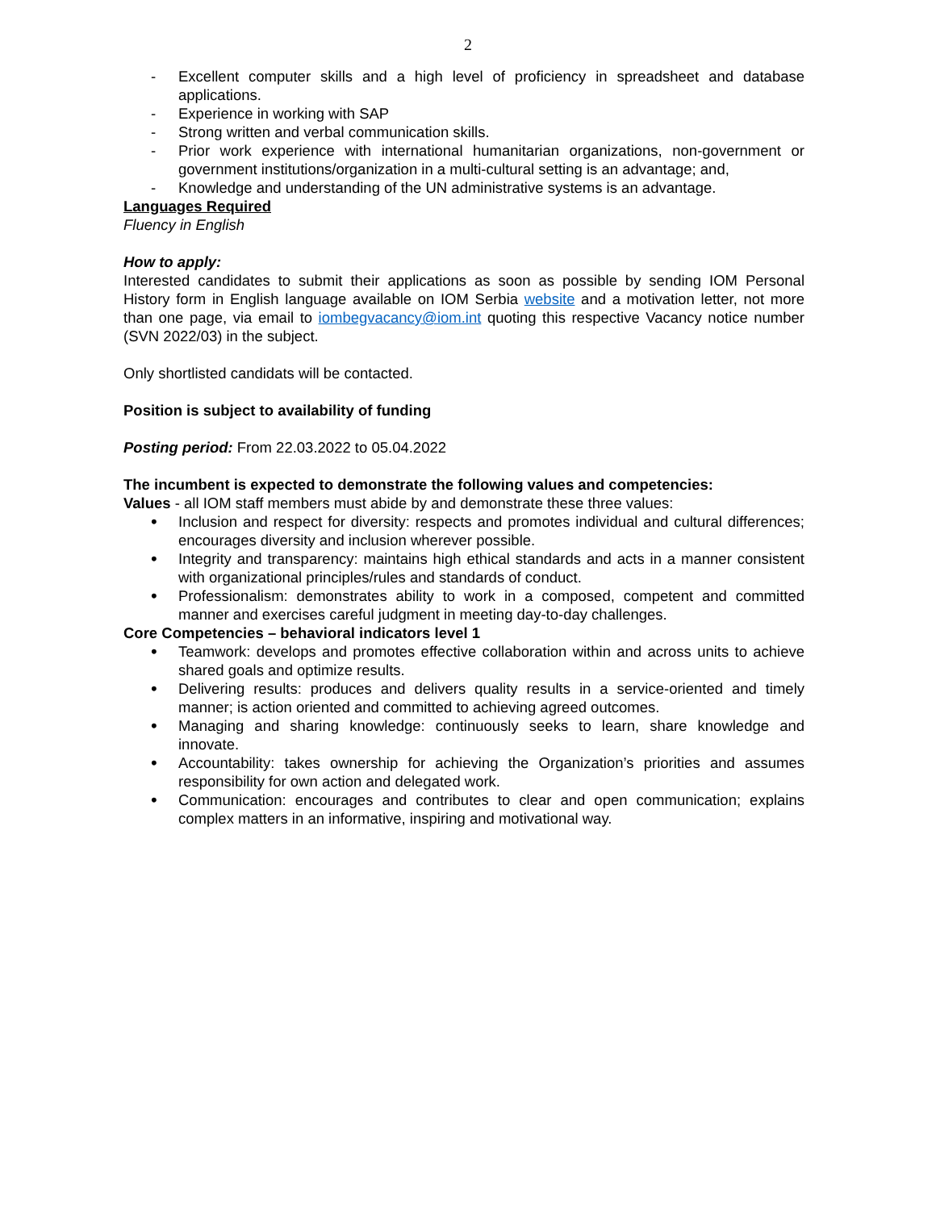2
- Excellent computer skills and a high level of proficiency in spreadsheet and database applications.
- Experience in working with SAP
- Strong written and verbal communication skills.
- Prior work experience with international humanitarian organizations, non-government or government institutions/organization in a multi-cultural setting is an advantage; and,
- Knowledge and understanding of the UN administrative systems is an advantage.
Languages Required
Fluency in English
How to apply:
Interested candidates to submit their applications as soon as possible by sending IOM Personal History form in English language available on IOM Serbia website and a motivation letter, not more than one page, via email to iombegvacancy@iom.int quoting this respective Vacancy notice number (SVN 2022/03) in the subject.
Only shortlisted candidats will be contacted.
Position is subject to availability of funding
Posting period: From 22.03.2022 to 05.04.2022
The incumbent is expected to demonstrate the following values and competencies:
Values - all IOM staff members must abide by and demonstrate these three values:
• Inclusion and respect for diversity: respects and promotes individual and cultural differences; encourages diversity and inclusion wherever possible.
• Integrity and transparency: maintains high ethical standards and acts in a manner consistent with organizational principles/rules and standards of conduct.
• Professionalism: demonstrates ability to work in a composed, competent and committed manner and exercises careful judgment in meeting day-to-day challenges.
Core Competencies – behavioral indicators level 1
• Teamwork: develops and promotes effective collaboration within and across units to achieve shared goals and optimize results.
• Delivering results: produces and delivers quality results in a service-oriented and timely manner; is action oriented and committed to achieving agreed outcomes.
• Managing and sharing knowledge: continuously seeks to learn, share knowledge and innovate.
• Accountability: takes ownership for achieving the Organization’s priorities and assumes responsibility for own action and delegated work.
• Communication: encourages and contributes to clear and open communication; explains complex matters in an informative, inspiring and motivational way.